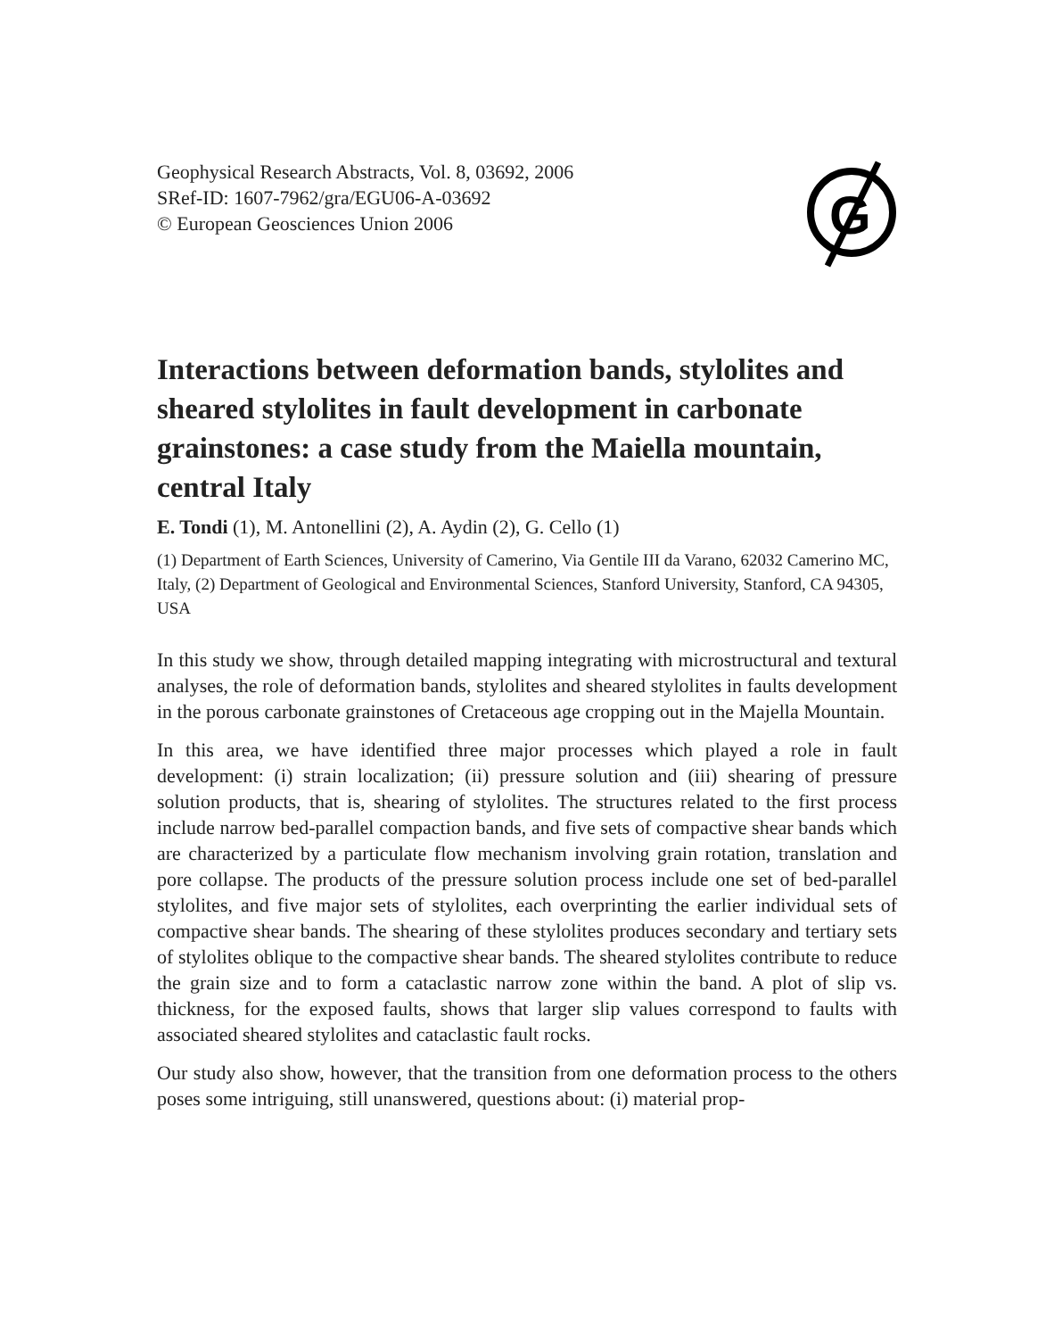Geophysical Research Abstracts, Vol. 8, 03692, 2006
SRef-ID: 1607-7962/gra/EGU06-A-03692
© European Geosciences Union 2006
G
Interactions between deformation bands, stylolites and sheared stylolites in fault development in carbonate grainstones: a case study from the Maiella mountain, central Italy
E. Tondi (1), M. Antonellini (2), A. Aydin (2), G. Cello (1)
(1) Department of Earth Sciences, University of Camerino, Via Gentile III da Varano, 62032 Camerino MC, Italy, (2) Department of Geological and Environmental Sciences, Stanford University, Stanford, CA 94305, USA
In this study we show, through detailed mapping integrating with microstructural and textural analyses, the role of deformation bands, stylolites and sheared stylolites in faults development in the porous carbonate grainstones of Cretaceous age cropping out in the Majella Mountain.
In this area, we have identified three major processes which played a role in fault development: (i) strain localization; (ii) pressure solution and (iii) shearing of pressure solution products, that is, shearing of stylolites. The structures related to the first process include narrow bed-parallel compaction bands, and five sets of compactive shear bands which are characterized by a particulate flow mechanism involving grain rotation, translation and pore collapse. The products of the pressure solution process include one set of bed-parallel stylolites, and five major sets of stylolites, each overprinting the earlier individual sets of compactive shear bands. The shearing of these stylolites produces secondary and tertiary sets of stylolites oblique to the compactive shear bands. The sheared stylolites contribute to reduce the grain size and to form a cataclastic narrow zone within the band. A plot of slip vs. thickness, for the exposed faults, shows that larger slip values correspond to faults with associated sheared stylolites and cataclastic fault rocks.
Our study also show, however, that the transition from one deformation process to the others poses some intriguing, still unanswered, questions about: (i) material prop-